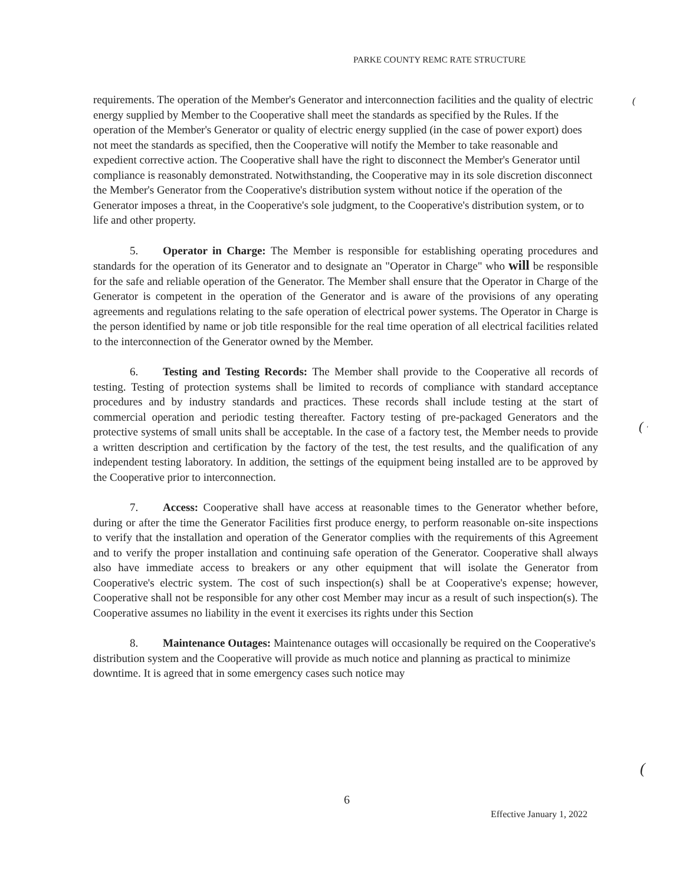PARKE COUNTY REMC RATE STRUCTURE
(
requirements. The operation of the Member's Generator and interconnection facilities and the quality of electric energy supplied by Member to the Cooperative shall meet the standards as specified by the Rules. If the operation of the Member's Generator or quality of electric energy supplied (in the case of power export) does not meet the standards as specified, then the Cooperative will notify the Member to take reasonable and expedient corrective action. The Cooperative shall have the right to disconnect the Member's Generator until compliance is reasonably demonstrated. Notwithstanding, the Cooperative may in its sole discretion disconnect the Member's Generator from the Cooperative's distribution system without notice if the operation of the Generator imposes a threat, in the Cooperative's sole judgment, to the Cooperative's distribution system, or to life and other property.
5. Operator in Charge: The Member is responsible for establishing operating procedures and standards for the operation of its Generator and to designate an "Operator in Charge" who will be responsible for the safe and reliable operation of the Generator. The Member shall ensure that the Operator in Charge of the Generator is competent in the operation of the Generator and is aware of the provisions of any operating agreements and regulations relating to the safe operation of electrical power systems. The Operator in Charge is the person identified by name or job title responsible for the real time operation of all electrical facilities related to the interconnection of the Generator owned by the Member.
6. Testing and Testing Records: The Member shall provide to the Cooperative all records of testing. Testing of protection systems shall be limited to records of compliance with standard acceptance procedures and by industry standards and practices. These records shall include testing at the start of commercial operation and periodic testing thereafter. Factory testing of pre-packaged Generators and the protective systems of small units shall be acceptable. In the case of a factory test, the Member needs to provide a written description and certification by the factory of the test, the test results, and the qualification of any independent testing laboratory. In addition, the settings of the equipment being installed are to be approved by the Cooperative prior to interconnection.
7. Access: Cooperative shall have access at reasonable times to the Generator whether before, during or after the time the Generator Facilities first produce energy, to perform reasonable on-site inspections to verify that the installation and operation of the Generator complies with the requirements of this Agreement and to verify the proper installation and continuing safe operation of the Generator. Cooperative shall always also have immediate access to breakers or any other equipment that will isolate the Generator from Cooperative's electric system. The cost of such inspection(s) shall be at Cooperative's expense; however, Cooperative shall not be responsible for any other cost Member may incur as a result of such inspection(s). The Cooperative assumes no liability in the event it exercises its rights under this Section
8. Maintenance Outages: Maintenance outages will occasionally be required on the Cooperative's distribution system and the Cooperative will provide as much notice and planning as practical to minimize downtime. It is agreed that in some emergency cases such notice may
( '
(
6
Effective January 1, 2022